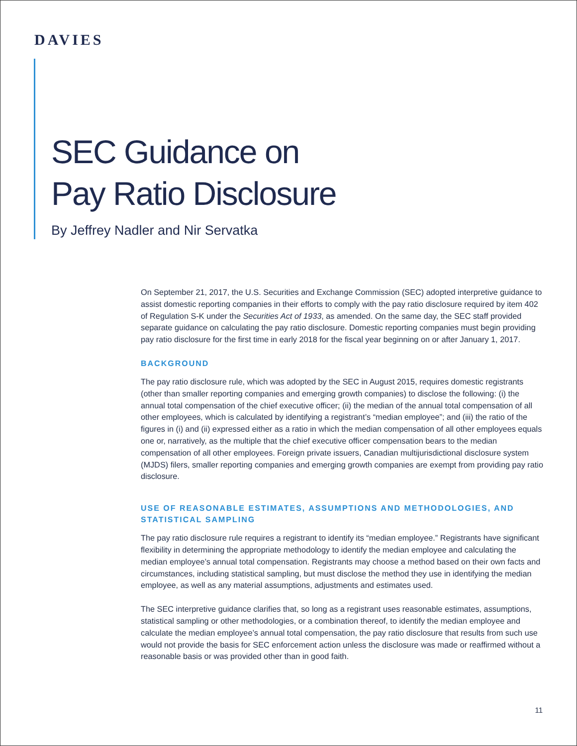DAVIES
SEC Guidance on
Pay Ratio Disclosure
By Jeffrey Nadler and Nir Servatka
On September 21, 2017, the U.S. Securities and Exchange Commission (SEC) adopted interpretive guidance to assist domestic reporting companies in their efforts to comply with the pay ratio disclosure required by item 402 of Regulation S-K under the Securities Act of 1933, as amended. On the same day, the SEC staff provided separate guidance on calculating the pay ratio disclosure. Domestic reporting companies must begin providing pay ratio disclosure for the first time in early 2018 for the fiscal year beginning on or after January 1, 2017.
BACKGROUND
The pay ratio disclosure rule, which was adopted by the SEC in August 2015, requires domestic registrants (other than smaller reporting companies and emerging growth companies) to disclose the following: (i) the annual total compensation of the chief executive officer; (ii) the median of the annual total compensation of all other employees, which is calculated by identifying a registrant’s “median employee”; and (iii) the ratio of the figures in (i) and (ii) expressed either as a ratio in which the median compensation of all other employees equals one or, narratively, as the multiple that the chief executive officer compensation bears to the median compensation of all other employees. Foreign private issuers, Canadian multijurisdictional disclosure system (MJDS) filers, smaller reporting companies and emerging growth companies are exempt from providing pay ratio disclosure.
USE OF REASONABLE ESTIMATES, ASSUMPTIONS AND METHODOLOGIES, AND STATISTICAL SAMPLING
The pay ratio disclosure rule requires a registrant to identify its “median employee.” Registrants have significant flexibility in determining the appropriate methodology to identify the median employee and calculating the median employee’s annual total compensation. Registrants may choose a method based on their own facts and circumstances, including statistical sampling, but must disclose the method they use in identifying the median employee, as well as any material assumptions, adjustments and estimates used.
The SEC interpretive guidance clarifies that, so long as a registrant uses reasonable estimates, assumptions, statistical sampling or other methodologies, or a combination thereof, to identify the median employee and calculate the median employee’s annual total compensation, the pay ratio disclosure that results from such use would not provide the basis for SEC enforcement action unless the disclosure was made or reaffirmed without a reasonable basis or was provided other than in good faith.
11